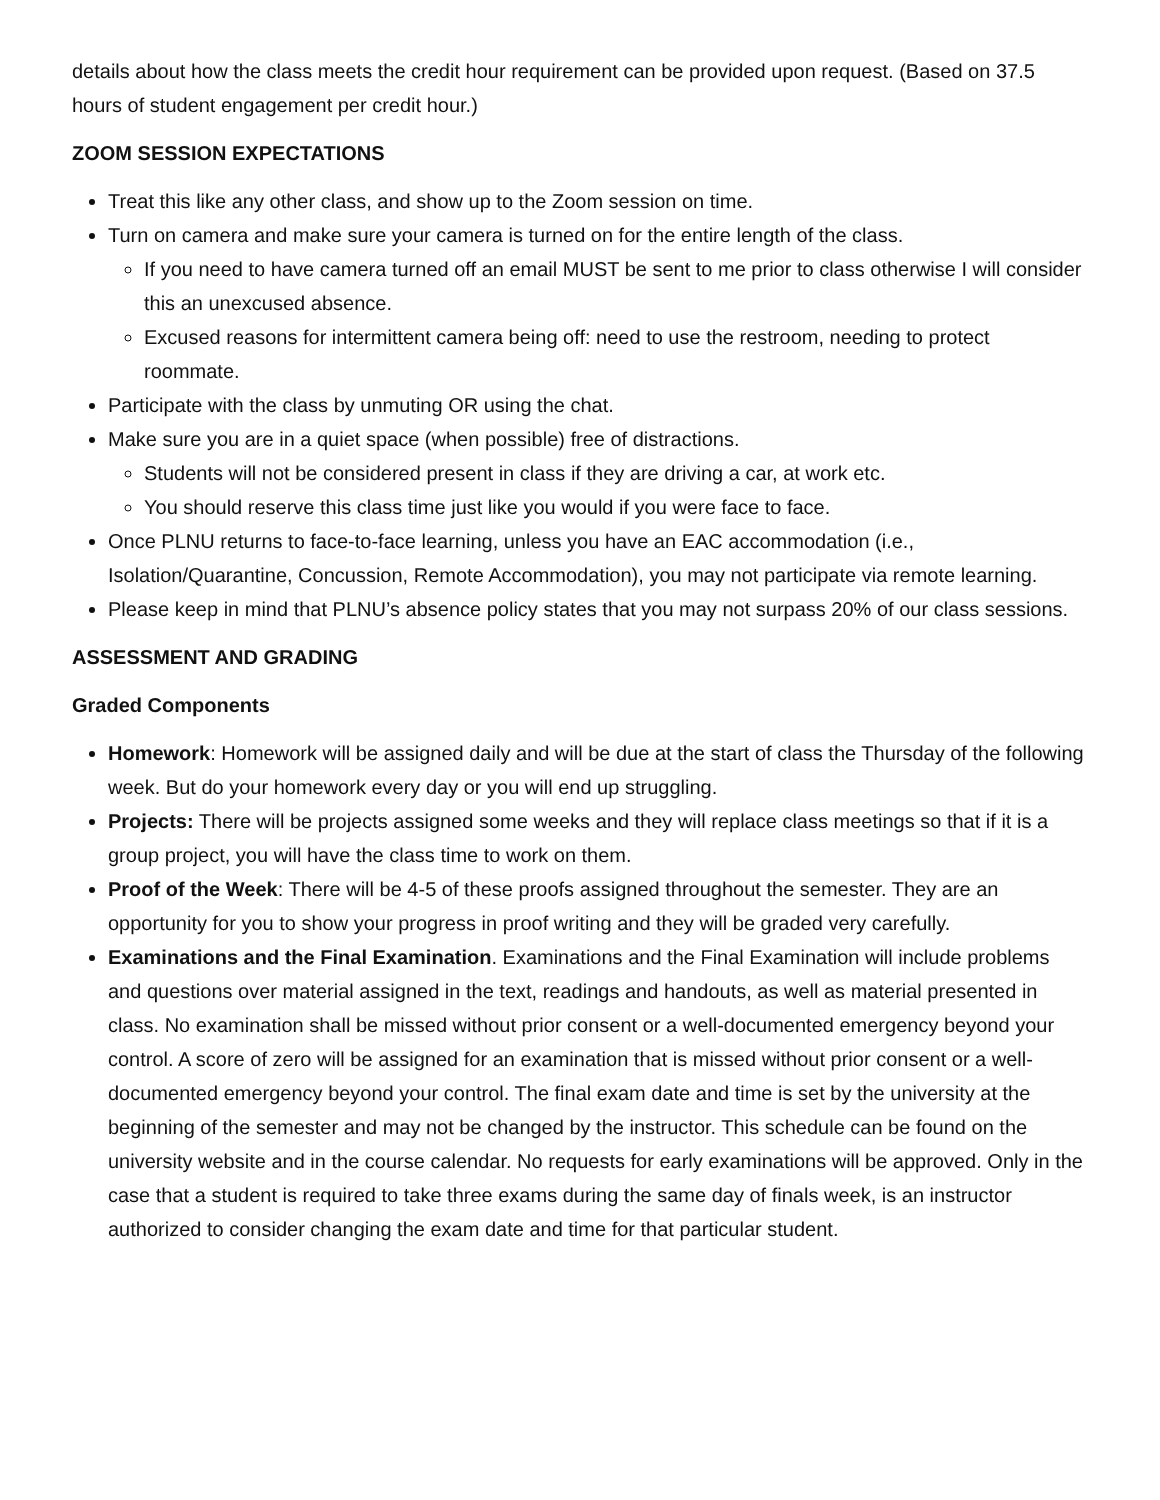details about how the class meets the credit hour requirement can be provided upon request. (Based on 37.5 hours of student engagement per credit hour.)
ZOOM SESSION EXPECTATIONS
Treat this like any other class, and show up to the Zoom session on time.
Turn on camera and make sure your camera is turned on for the entire length of the class.
If you need to have camera turned off an email MUST be sent to me prior to class otherwise I will consider this an unexcused absence.
Excused reasons for intermittent camera being off: need to use the restroom, needing to protect roommate.
Participate with the class by unmuting OR using the chat.
Make sure you are in a quiet space (when possible) free of distractions.
Students will not be considered present in class if they are driving a car, at work etc.
You should reserve this class time just like you would if you were face to face.
Once PLNU returns to face-to-face learning, unless you have an EAC accommodation (i.e., Isolation/Quarantine, Concussion, Remote Accommodation), you may not participate via remote learning.
Please keep in mind that PLNU’s absence policy states that you may not surpass 20% of our class sessions.
ASSESSMENT AND GRADING
Graded Components
Homework: Homework will be assigned daily and will be due at the start of class the Thursday of the following week. But do your homework every day or you will end up struggling.
Projects: There will be projects assigned some weeks and they will replace class meetings so that if it is a group project, you will have the class time to work on them.
Proof of the Week: There will be 4-5 of these proofs assigned throughout the semester. They are an opportunity for you to show your progress in proof writing and they will be graded very carefully.
Examinations and the Final Examination. Examinations and the Final Examination will include problems and questions over material assigned in the text, readings and handouts, as well as material presented in class. No examination shall be missed without prior consent or a well-documented emergency beyond your control. A score of zero will be assigned for an examination that is missed without prior consent or a well-documented emergency beyond your control. The final exam date and time is set by the university at the beginning of the semester and may not be changed by the instructor. This schedule can be found on the university website and in the course calendar. No requests for early examinations will be approved. Only in the case that a student is required to take three exams during the same day of finals week, is an instructor authorized to consider changing the exam date and time for that particular student.